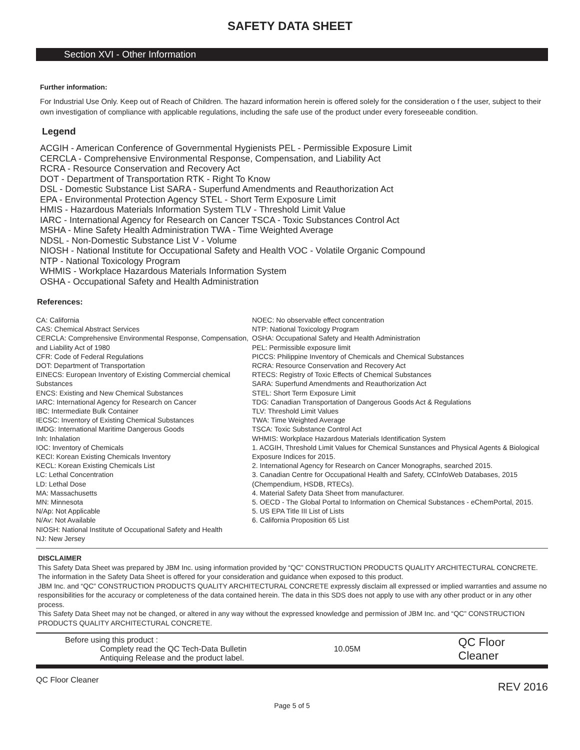SAFETY DATA SHEET
Section XVI - Other Information
Further information:
For Industrial Use Only. Keep out of Reach of Children. The hazard information herein is offered solely for the consideration o f the user, subject to their own investigation of compliance with applicable regulations, including the safe use of the product under every foreseeable condition.
Legend
ACGIH - American Conference of Governmental Hygienists PEL - Permissible Exposure Limit
CERCLA - Comprehensive Environmental Response, Compensation, and Liability Act
RCRA - Resource Conservation and Recovery Act
DOT - Department of Transportation RTK - Right To Know
DSL - Domestic Substance List SARA - Superfund Amendments and Reauthorization Act
EPA - Environmental Protection Agency STEL - Short Term Exposure Limit
HMIS - Hazardous Materials Information System TLV - Threshold Limit Value
IARC - International Agency for Research on Cancer TSCA - Toxic Substances Control Act
MSHA - Mine Safety Health Administration TWA - Time Weighted Average
NDSL - Non-Domestic Substance List V - Volume
NIOSH - National Institute for Occupational Safety and Health VOC - Volatile Organic Compound
NTP - National Toxicology Program
WHMIS - Workplace Hazardous Materials Information System
OSHA - Occupational Safety and Health Administration
References:
CA: California
CAS: Chemical Abstract Services
CERCLA: Comprehensive Environmental Response, Compensation, and Liability Act of 1980
CFR: Code of Federal Regulations
DOT: Department of Transportation
EINECS: European Inventory of Existing Commercial chemical Substances
ENCS: Existing and New Chemical Substances
IARC: International Agency for Research on Cancer
IBC: Intermediate Bulk Container
IECSC: Inventory of Existing Chemical Substances
IMDG: International Maritime Dangerous Goods
Inh: Inhalation
IOC: Inventory of Chemicals
KECI: Korean Existing Chemicals Inventory
KECL: Korean Existing Chemicals List
LC: Lethal Concentration
LD: Lethal Dose
MA: Massachusetts
MN: Minnesota
N/Ap: Not Applicable
N/Av: Not Available
NIOSH: National Institute of Occupational Safety and Health
NJ: New Jersey
NOEC: No observable effect concentration
NTP: National Toxicology Program
OSHA: Occupational Safety and Health Administration
PEL: Permissible exposure limit
PICCS: Philippine Inventory of Chemicals and Chemical Substances
RCRA: Resource Conservation and Recovery Act
RTECS: Registry of Toxic Effects of Chemical Substances
SARA: Superfund Amendments and Reauthorization Act
STEL: Short Term Exposure Limit
TDG: Canadian Transportation of Dangerous Goods Act & Regulations
TLV: Threshold Limit Values
TWA: Time Weighted Average
TSCA: Toxic Substance Control Act
WHMIS: Workplace Hazardous Materials Identification System
1. ACGIH, Threshold Limit Values for Chemical Sunstances and Physical Agents & Biological Exposure Indices for 2015.
2. International Agency for Research on Cancer Monographs, searched 2015.
3. Canadian Centre for Occupational Health and Safety, CCInfoWeb Databases, 2015 (Chempendium, HSDB, RTECs).
4. Material Safety Data Sheet from manufacturer.
5. OECD - The Global Portal to Information on Chemical Substances - eChemPortal, 2015.
5. US EPA Title III List of Lists
6. California Proposition 65 List
DISCLAIMER
This Safety Data Sheet was prepared by JBM Inc. using information provided by “QC” CONSTRUCTION PRODUCTS QUALITY ARCHITECTURAL CONCRETE. The information in the Safety Data Sheet is offered for your consideration and guidance when exposed to this product.
JBM Inc. and “QC” CONSTRUCTION PRODUCTS QUALITY ARCHITECTURAL CONCRETE expressly disclaim all expressed or implied warranties and assume no responsibilities for the accuracy or completeness of the data contained herein. The data in this SDS does not apply to use with any other product or in any other process.
This Safety Data Sheet may not be changed, or altered in any way without the expressed knowledge and permission of JBM Inc. and “QC” CONSTRUCTION PRODUCTS QUALITY ARCHITECTURAL CONCRETE.
Before using this product :
Complety read the QC Tech-Data Bulletin
Antiquing Release and the product label.
10.05M
QC Floor Cleaner
QC Floor Cleaner REV 2016
Page 5 of 5